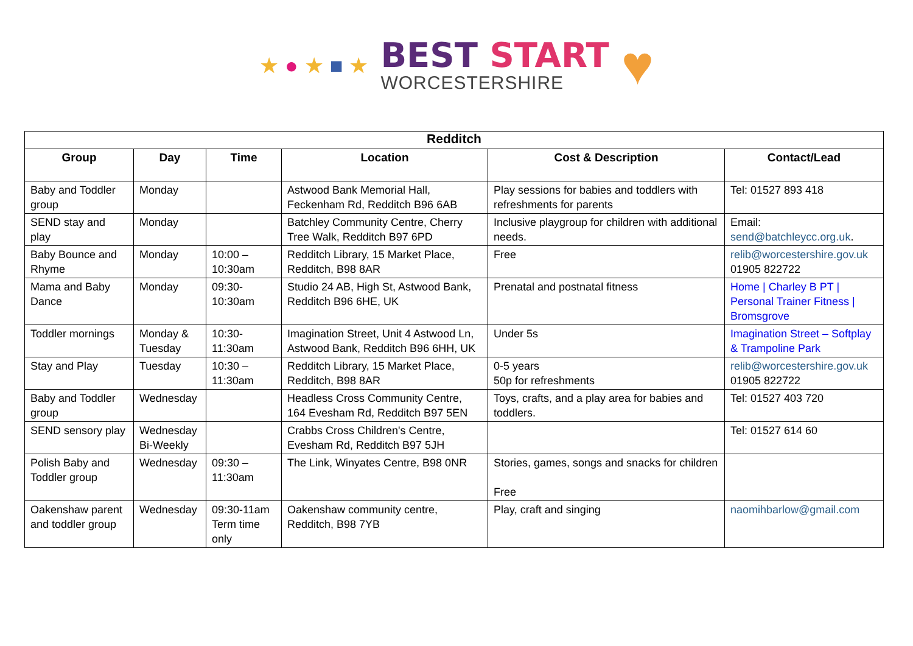★ ● ★ ■ ★
BEST START
WORCESTERSHIRE
♥
| Redditch | | | | | |
| --- | --- | --- | --- | --- | --- |
| Group | Day | Time | Location | Cost & Description | Contact/Lead |
| Baby and Toddler group | Monday | | Astwood Bank Memorial Hall, Feckenham Rd, Redditch B96 6AB | Play sessions for babies and toddlers with refreshments for parents | Tel: 01527 893 418 |
| SEND stay and play | Monday | | Batchley Community Centre, Cherry Tree Walk, Redditch B97 6PD | Inclusive playgroup for children with additional needs. | Email: send@batchleycc.org.uk . |
| Baby Bounce and Rhyme | Monday | 10:00 – 10:30am | Redditch Library, 15 Market Place, Redditch, B98 8AR | Free | relib@worcestershire.gov.uk 01905 822722 |
| Mama and Baby Dance | Monday | 09:30-10:30am | Studio 24 AB, High St, Astwood Bank, Redditch B96 6HE, UK | Prenatal and postnatal fitness | Home / Charley B PT / Personal Trainer Fitness / Bromsgrove |
| Toddler mornings | Monday & Tuesday | 10:30-11:30am | Imagination Street, Unit 4 Astwood Ln, Astwood Bank, Redditch B96 6HH, UK | Under 5s | Imagination Street – Softplay & Trampoline Park |
| Stay and Play | Tuesday | 10:30 – 11:30am | Redditch Library, 15 Market Place, Redditch, B98 8AR | 0-5 years 50p for refreshments | relib@worcestershire.gov.uk 01905 822722 |
| Baby and Toddler group | Wednesday | | Headless Cross Community Centre, 164 Evesham Rd, Redditch B97 5EN | Toys, crafts, and a play area for babies and toddlers. | Tel: 01527 403 720 |
| SEND sensory play | Wednesday Bi-Weekly | | Crabbs Cross Children's Centre, Evesham Rd, Redditch B97 5JH | | Tel: 01527 614 60 |
| Polish Baby and Toddler group | Wednesday | 09:30 – 11:30am | The Link, Winyates Centre, B98 0NR | Stories, games, songs and snacks for children Free | |
| Oakenshaw parent and toddler group | Wednesday | 09:30-11am Term time only | Oakenshaw community centre, Redditch, B98 7YB | Play, craft and singing | naomihbarlow@gmail.com |